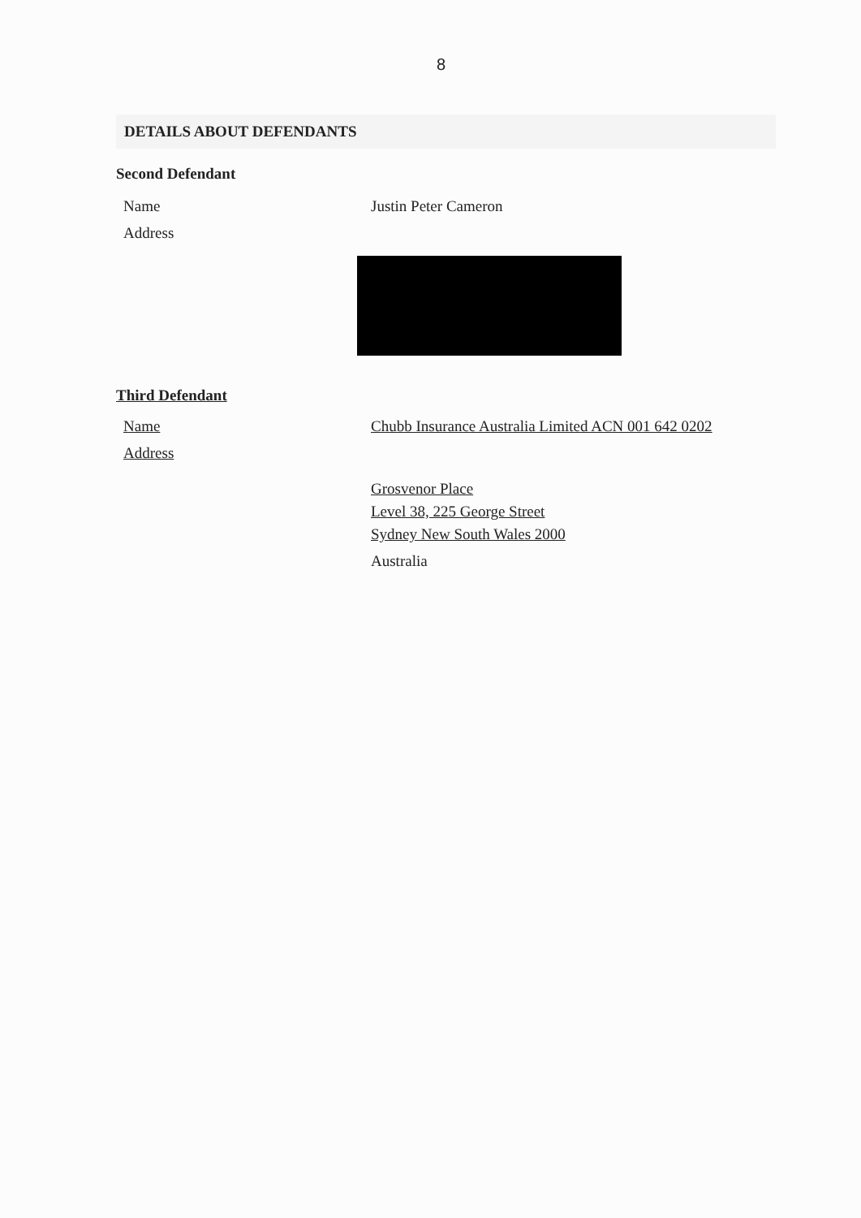8
DETAILS ABOUT DEFENDANTS
Second Defendant
Name Justin Peter Cameron
Address
Third Defendant
Name Chubb Insurance Australia Limited ACN 001 642 0202
Address
Grosvenor Place
Level 38, 225 George Street
Sydney New South Wales 2000
Australia